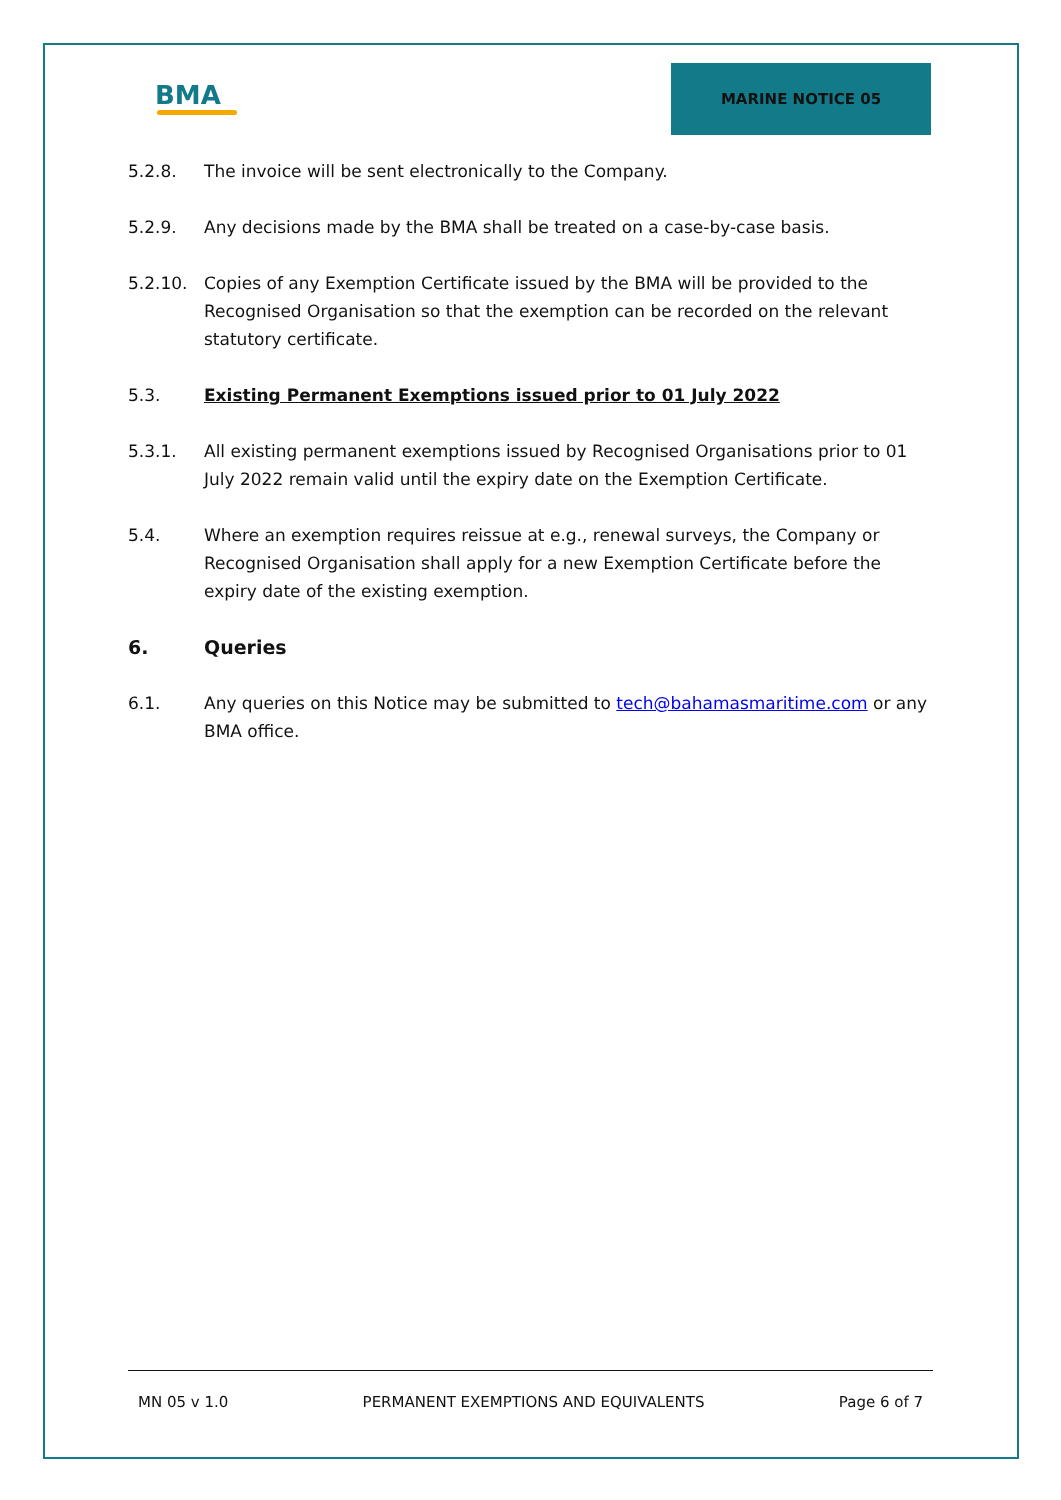BMA
MARINE NOTICE 05
5.2.8. The invoice will be sent electronically to the Company.
5.2.9. Any decisions made by the BMA shall be treated on a case-by-case basis.
5.2.10. Copies of any Exemption Certificate issued by the BMA will be provided to the Recognised Organisation so that the exemption can be recorded on the relevant statutory certificate.
5.3. Existing Permanent Exemptions issued prior to 01 July 2022
5.3.1. All existing permanent exemptions issued by Recognised Organisations prior to 01 July 2022 remain valid until the expiry date on the Exemption Certificate.
5.4. Where an exemption requires reissue at e.g., renewal surveys, the Company or Recognised Organisation shall apply for a new Exemption Certificate before the expiry date of the existing exemption.
6. Queries
6.1. Any queries on this Notice may be submitted to tech@bahamasmaritime.com or any BMA office.
MN 05 v 1.0 PERMANENT EXEMPTIONS AND EQUIVALENTS Page 6 of 7